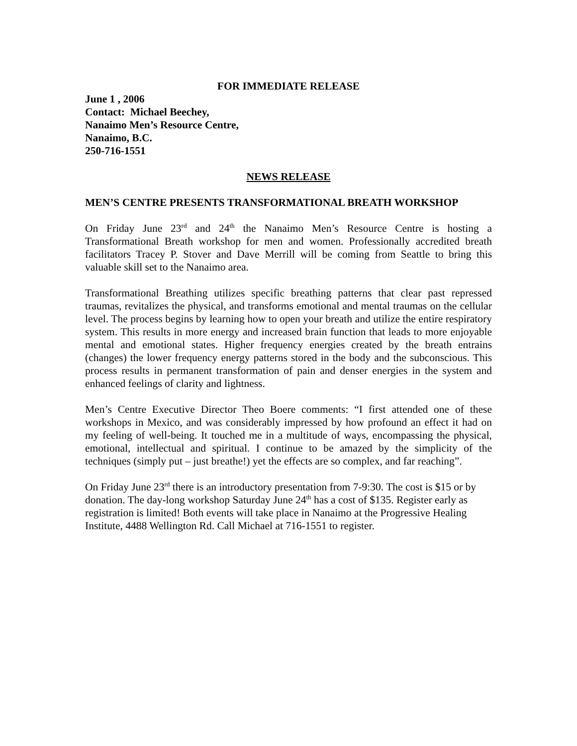FOR IMMEDIATE RELEASE
June 1 , 2006
Contact: Michael Beechey,
Nanaimo Men’s Resource Centre,
Nanaimo, B.C.
250-716-1551
NEWS RELEASE
MEN’S CENTRE PRESENTS TRANSFORMATIONAL BREATH WORKSHOP
On Friday June 23<sup>rd</sup> and 24<sup>th</sup> the Nanaimo Men’s Resource Centre is hosting a Transformational Breath workshop for men and women. Professionally accredited breath facilitators Tracey P. Stover and Dave Merrill will be coming from Seattle to bring this valuable skill set to the Nanaimo area.
Transformational Breathing utilizes specific breathing patterns that clear past repressed traumas, revitalizes the physical, and transforms emotional and mental traumas on the cellular level. The process begins by learning how to open your breath and utilize the entire respiratory system. This results in more energy and increased brain function that leads to more enjoyable mental and emotional states. Higher frequency energies created by the breath entrains (changes) the lower frequency energy patterns stored in the body and the subconscious. This process results in permanent transformation of pain and denser energies in the system and enhanced feelings of clarity and lightness.
Men’s Centre Executive Director Theo Boere comments: “I first attended one of these workshops in Mexico, and was considerably impressed by how profound an effect it had on my feeling of well-being. It touched me in a multitude of ways, encompassing the physical, emotional, intellectual and spiritual. I continue to be amazed by the simplicity of the techniques (simply put – just breathe!) yet the effects are so complex, and far reaching”.
On Friday June 23<sup>rd</sup> there is an introductory presentation from 7-9:30. The cost is $15 or by donation. The day-long workshop Saturday June 24<sup>th</sup> has a cost of $135. Register early as registration is limited! Both events will take place in Nanaimo at the Progressive Healing Institute, 4488 Wellington Rd. Call Michael at 716-1551 to register.